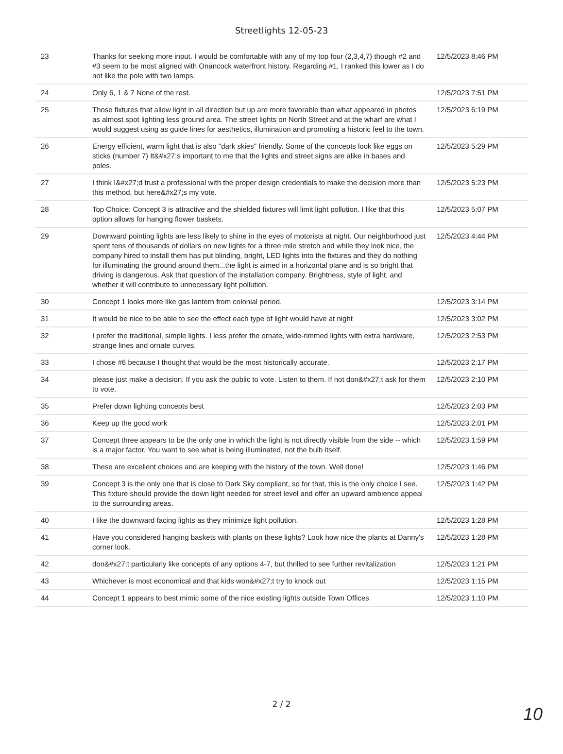Streetlights 12-05-23
| 23 | Thanks for seeking more input. I would be comfortable with any of my top four (2,3,4,7) though #2 and #3 seem to be most aligned with Onancock waterfront history. Regarding #1, I ranked this lower as I do not like the pole with two lamps. | 12/5/2023 8:46 PM |
| 24 | Only 6, 1 & 7 None of the rest. | 12/5/2023 7:51 PM |
| 25 | Those fixtures that allow light in all direction but up are more favorable than what appeared in photos as almost spot lighting less ground area. The street lights on North Street and at the wharf are what I would suggest using as guide lines for aesthetics, illumination and promoting a historic feel to the town. | 12/5/2023 6:19 PM |
| 26 | Energy efficient, warm light that is also "dark skies" friendly. Some of the concepts look like eggs on sticks (number 7) It&#x27;s important to me that the lights and street signs are alike in bases and poles. | 12/5/2023 5:29 PM |
| 27 | I think I&#x27;d trust a professional with the proper design credentials to make the decision more than this method, but here&#x27;s my vote. | 12/5/2023 5:23 PM |
| 28 | Top Choice: Concept 3 is attractive and the shielded fixtures will limit light pollution. I like that this option allows for hanging flower baskets. | 12/5/2023 5:07 PM |
| 29 | Downward pointing lights are less likely to shine in the eyes of motorists at night. Our neighborhood just spent tens of thousands of dollars on new lights for a three mile stretch and while they look nice, the company hired to install them has put blinding, bright, LED lights into the fixtures and they do nothing for illuminating the ground around them...the light is aimed in a horizontal plane and is so bright that driving is dangerous. Ask that question of the installation company. Brightness, style of light, and whether it will contribute to unnecessary light pollution. | 12/5/2023 4:44 PM |
| 30 | Concept 1 looks more like gas lantern from colonial period. | 12/5/2023 3:14 PM |
| 31 | It would be nice to be able to see the effect each type of light would have at night | 12/5/2023 3:02 PM |
| 32 | I prefer the traditional, simple lights. I less prefer the ornate, wide-rimmed lights with extra hardware, strange lines and ornate curves. | 12/5/2023 2:53 PM |
| 33 | I chose #6 because I thought that would be the most historically accurate. | 12/5/2023 2:17 PM |
| 34 | please just make a decision. If you ask the public to vote. Listen to them. If not don&#x27;t ask for them to vote. | 12/5/2023 2:10 PM |
| 35 | Prefer down lighting concepts best | 12/5/2023 2:03 PM |
| 36 | Keep up the good work | 12/5/2023 2:01 PM |
| 37 | Concept three appears to be the only one in which the light is not directly visible from the side -- which is a major factor. You want to see what is being illuminated, not the bulb itself. | 12/5/2023 1:59 PM |
| 38 | These are excellent choices and are keeping with the history of the town. Well done! | 12/5/2023 1:46 PM |
| 39 | Concept 3 is the only one that is close to Dark Sky compliant, so for that, this is the only choice I see. This fixture should provide the down light needed for street level and offer an upward ambience appeal to the surrounding areas. | 12/5/2023 1:42 PM |
| 40 | I like the downward facing lights as they minimize light pollution. | 12/5/2023 1:28 PM |
| 41 | Have you considered hanging baskets with plants on these lights? Look how nice the plants at Danny's corner look. | 12/5/2023 1:28 PM |
| 42 | don&#x27;t particularly like concepts of any options 4-7, but thrilled to see further revitalization | 12/5/2023 1:21 PM |
| 43 | Whichever is most economical and that kids won&#x27;t try to knock out | 12/5/2023 1:15 PM |
| 44 | Concept 1 appears to best mimic some of the nice existing lights outside Town Offices | 12/5/2023 1:10 PM |
2 / 2
10